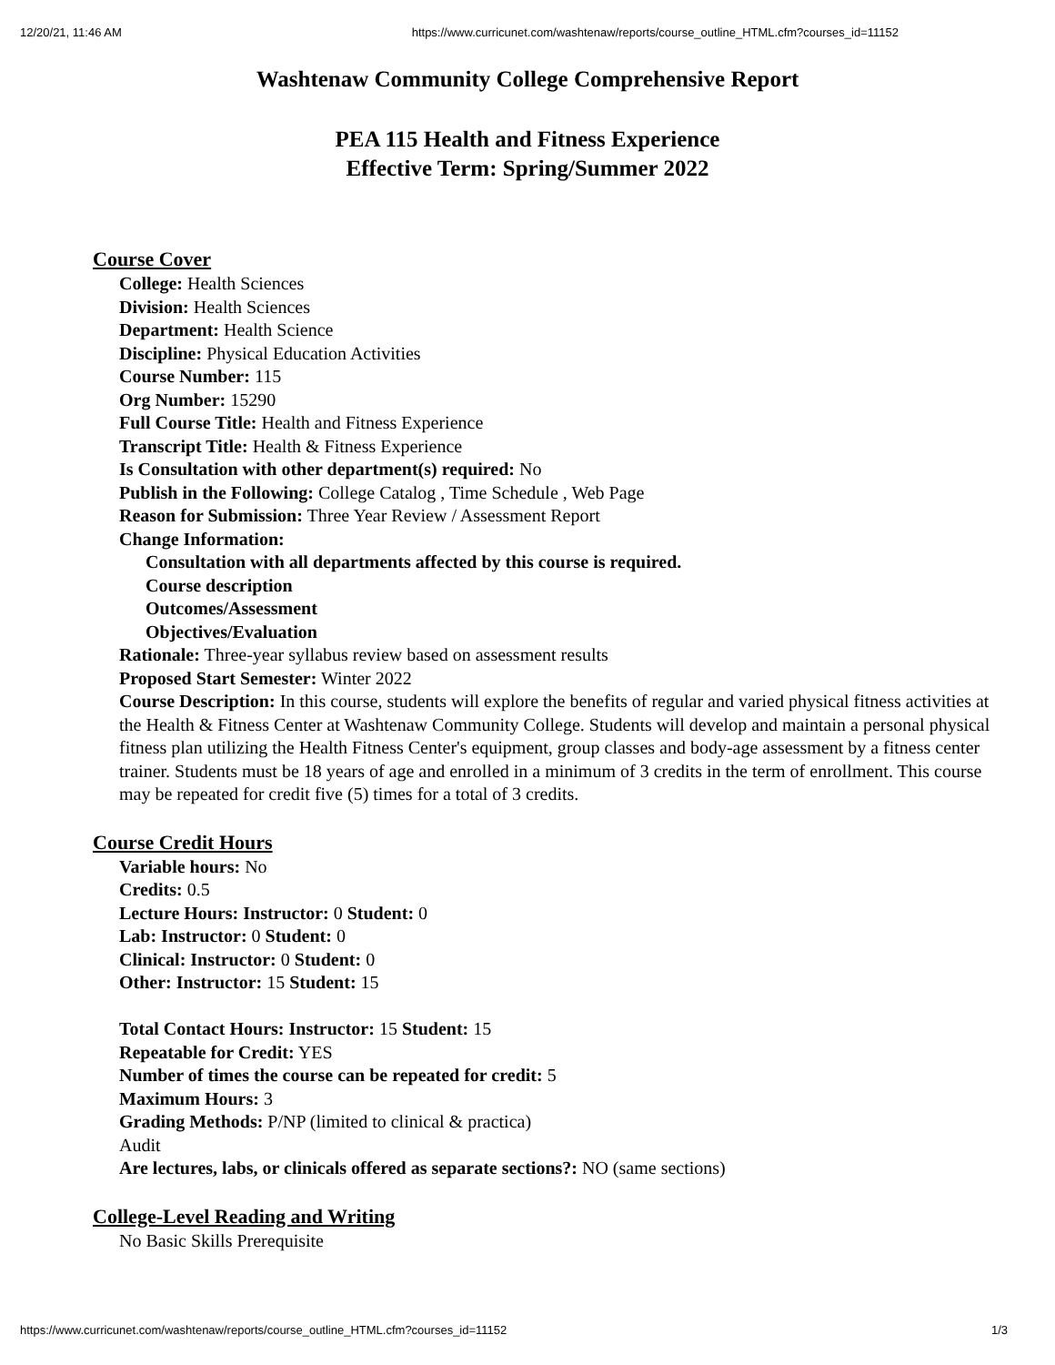12/20/21, 11:46 AM https://www.curricunet.com/washtenaw/reports/course_outline_HTML.cfm?courses_id=11152
Washtenaw Community College Comprehensive Report
PEA 115 Health and Fitness Experience
Effective Term: Spring/Summer 2022
Course Cover
College: Health Sciences
Division: Health Sciences
Department: Health Science
Discipline: Physical Education Activities
Course Number: 115
Org Number: 15290
Full Course Title: Health and Fitness Experience
Transcript Title: Health & Fitness Experience
Is Consultation with other department(s) required: No
Publish in the Following: College Catalog , Time Schedule , Web Page
Reason for Submission: Three Year Review / Assessment Report
Change Information:
Consultation with all departments affected by this course is required.
Course description
Outcomes/Assessment
Objectives/Evaluation
Rationale: Three-year syllabus review based on assessment results
Proposed Start Semester: Winter 2022
Course Description: In this course, students will explore the benefits of regular and varied physical fitness activities at the Health & Fitness Center at Washtenaw Community College. Students will develop and maintain a personal physical fitness plan utilizing the Health Fitness Center's equipment, group classes and body-age assessment by a fitness center trainer. Students must be 18 years of age and enrolled in a minimum of 3 credits in the term of enrollment. This course may be repeated for credit five (5) times for a total of 3 credits.
Course Credit Hours
Variable hours: No
Credits: 0.5
Lecture Hours: Instructor: 0 Student: 0
Lab: Instructor: 0 Student: 0
Clinical: Instructor: 0 Student: 0
Other: Instructor: 15 Student: 15
Total Contact Hours: Instructor: 15 Student: 15
Repeatable for Credit: YES
Number of times the course can be repeated for credit: 5
Maximum Hours: 3
Grading Methods: P/NP (limited to clinical & practica)
Audit
Are lectures, labs, or clinicals offered as separate sections?: NO (same sections)
College-Level Reading and Writing
No Basic Skills Prerequisite
https://www.curricunet.com/washtenaw/reports/course_outline_HTML.cfm?courses_id=11152 1/3